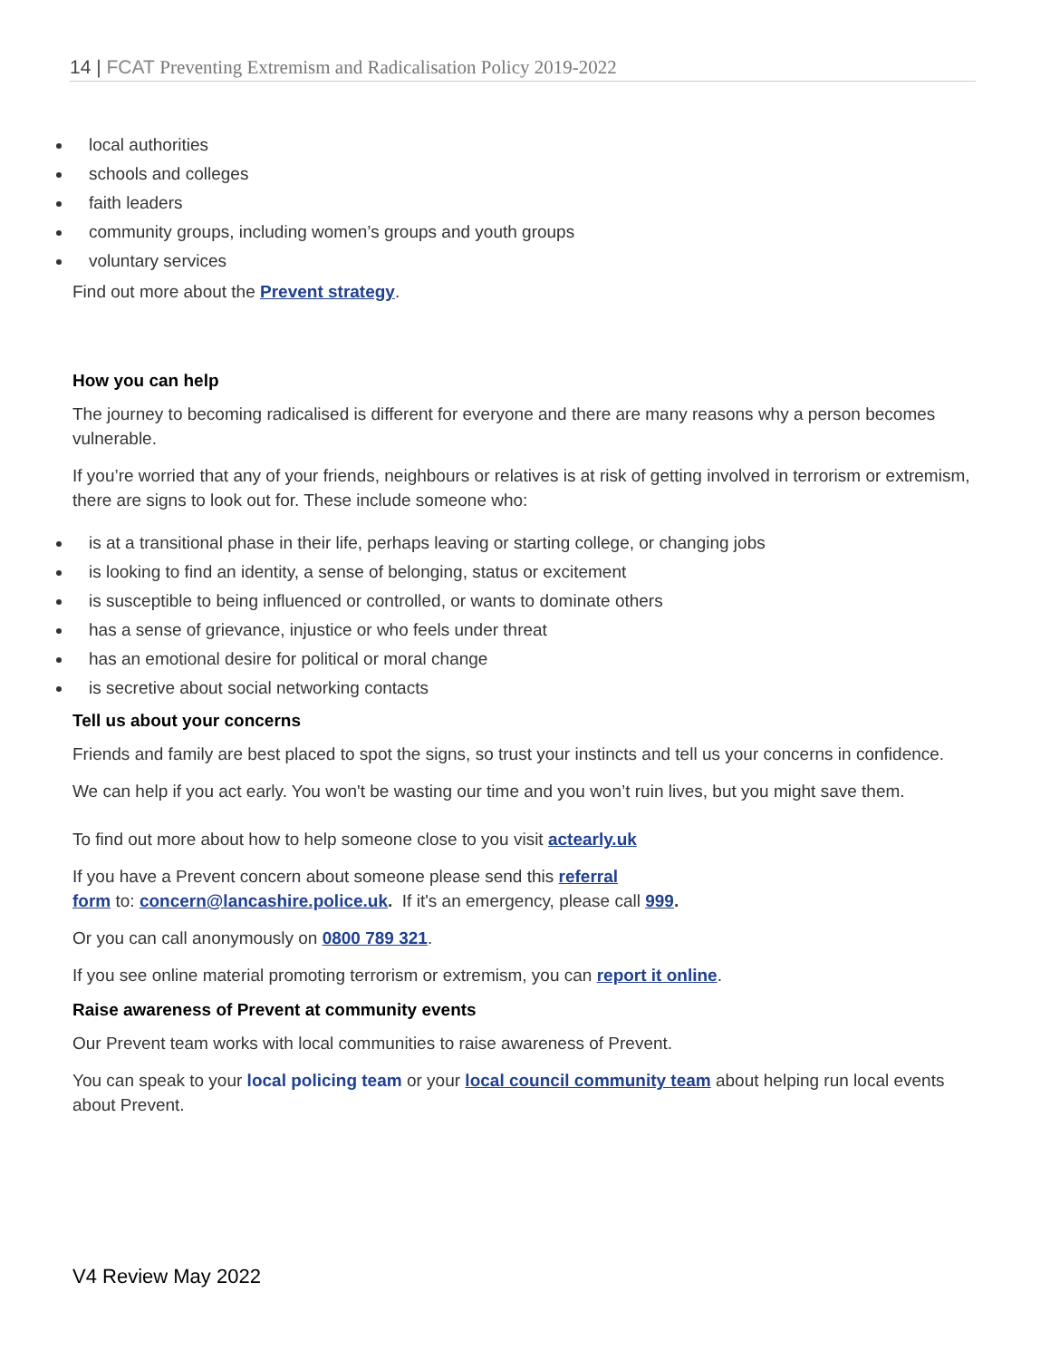14 | FCAT Preventing Extremism and Radicalisation Policy 2019-2022
local authorities
schools and colleges
faith leaders
community groups, including women’s groups and youth groups
voluntary services
Find out more about the Prevent strategy.
How you can help
The journey to becoming radicalised is different for everyone and there are many reasons why a person becomes vulnerable.
If you’re worried that any of your friends, neighbours or relatives is at risk of getting involved in terrorism or extremism, there are signs to look out for. These include someone who:
is at a transitional phase in their life, perhaps leaving or starting college, or changing jobs
is looking to find an identity, a sense of belonging, status or excitement
is susceptible to being influenced or controlled, or wants to dominate others
has a sense of grievance, injustice or who feels under threat
has an emotional desire for political or moral change
is secretive about social networking contacts
Tell us about your concerns
Friends and family are best placed to spot the signs, so trust your instincts and tell us your concerns in confidence.
We can help if you act early. You won't be wasting our time and you won’t ruin lives, but you might save them.
To find out more about how to help someone close to you visit actearly.uk
If you have a Prevent concern about someone please send this referral
form to: concern@lancashire.police.uk. If it's an emergency, please call 999.
Or you can call anonymously on 0800 789 321.
If you see online material promoting terrorism or extremism, you can report it online.
Raise awareness of Prevent at community events
Our Prevent team works with local communities to raise awareness of Prevent.
You can speak to your local policing team or your local council community team about helping run local events about Prevent.
V4 Review May 2022